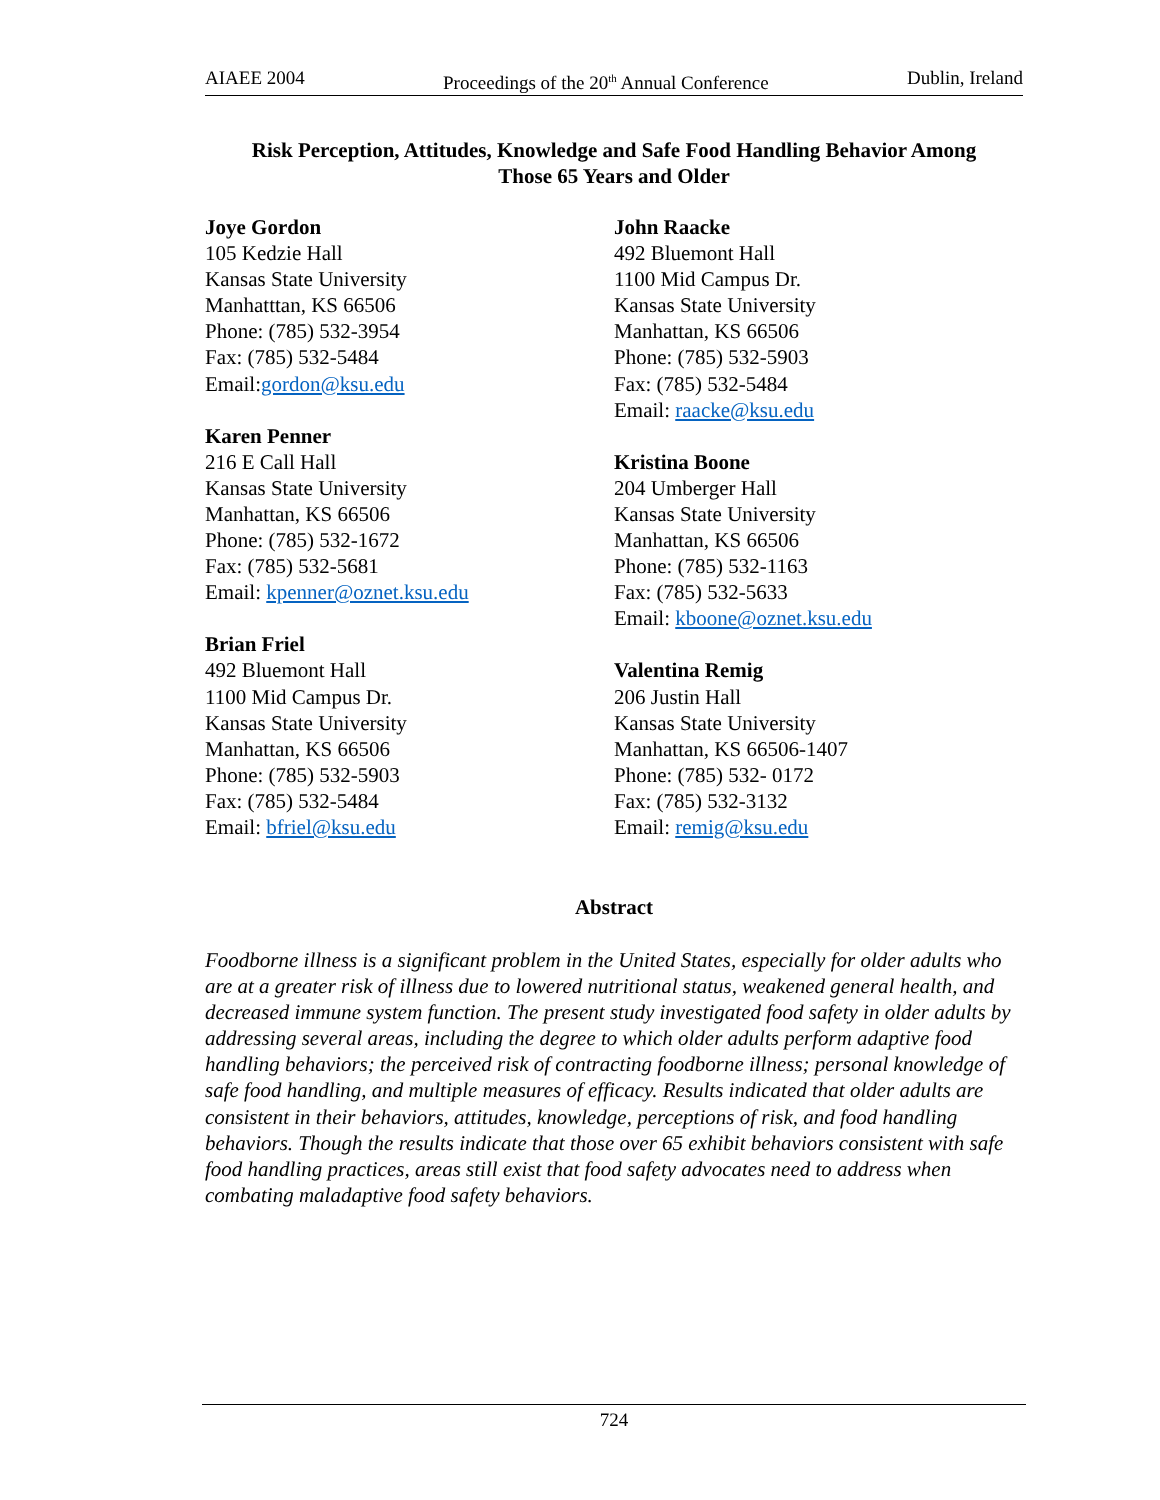AIAEE 2004 Proceedings of the 20<sup>th</sup> Annual Conference Dublin, Ireland
Risk Perception, Attitudes, Knowledge and Safe Food Handling Behavior Among
Those 65 Years and Older
Joye Gordon
105 Kedzie Hall
Kansas State University
Manhatttan, KS 66506
Phone: (785) 532-3954
Fax: (785) 532-5484
Email:gordon@ksu.edu
Karen Penner
216 E Call Hall
Kansas State University
Manhattan, KS 66506
Phone: (785) 532-1672
Fax: (785) 532-5681
Email: kpenner@oznet.ksu.edu
Brian Friel
492 Bluemont Hall
1100 Mid Campus Dr.
Kansas State University
Manhattan, KS 66506
Phone: (785) 532-5903
Fax: (785) 532-5484
Email: bfriel@ksu.edu
John Raacke
492 Bluemont Hall
1100 Mid Campus Dr.
Kansas State University
Manhattan, KS 66506
Phone: (785) 532-5903
Fax: (785) 532-5484
Email: raacke@ksu.edu
Kristina Boone
204 Umberger Hall
Kansas State University
Manhattan, KS 66506
Phone: (785) 532-1163
Fax: (785) 532-5633
Email: kboone@oznet.ksu.edu
Valentina Remig
206 Justin Hall
Kansas State University
Manhattan, KS 66506-1407
Phone: (785) 532- 0172
Fax: (785) 532-3132
Email: remig@ksu.edu
Abstract
Foodborne illness is a significant problem in the United States, especially for older adults who are at a greater risk of illness due to lowered nutritional status, weakened general health, and decreased immune system function. The present study investigated food safety in older adults by addressing several areas, including the degree to which older adults perform adaptive food handling behaviors; the perceived risk of contracting foodborne illness; personal knowledge of safe food handling, and multiple measures of efficacy. Results indicated that older adults are consistent in their behaviors, attitudes, knowledge, perceptions of risk, and food handling behaviors. Though the results indicate that those over 65 exhibit behaviors consistent with safe food handling practices, areas still exist that food safety advocates need to address when combating maladaptive food safety behaviors.
724